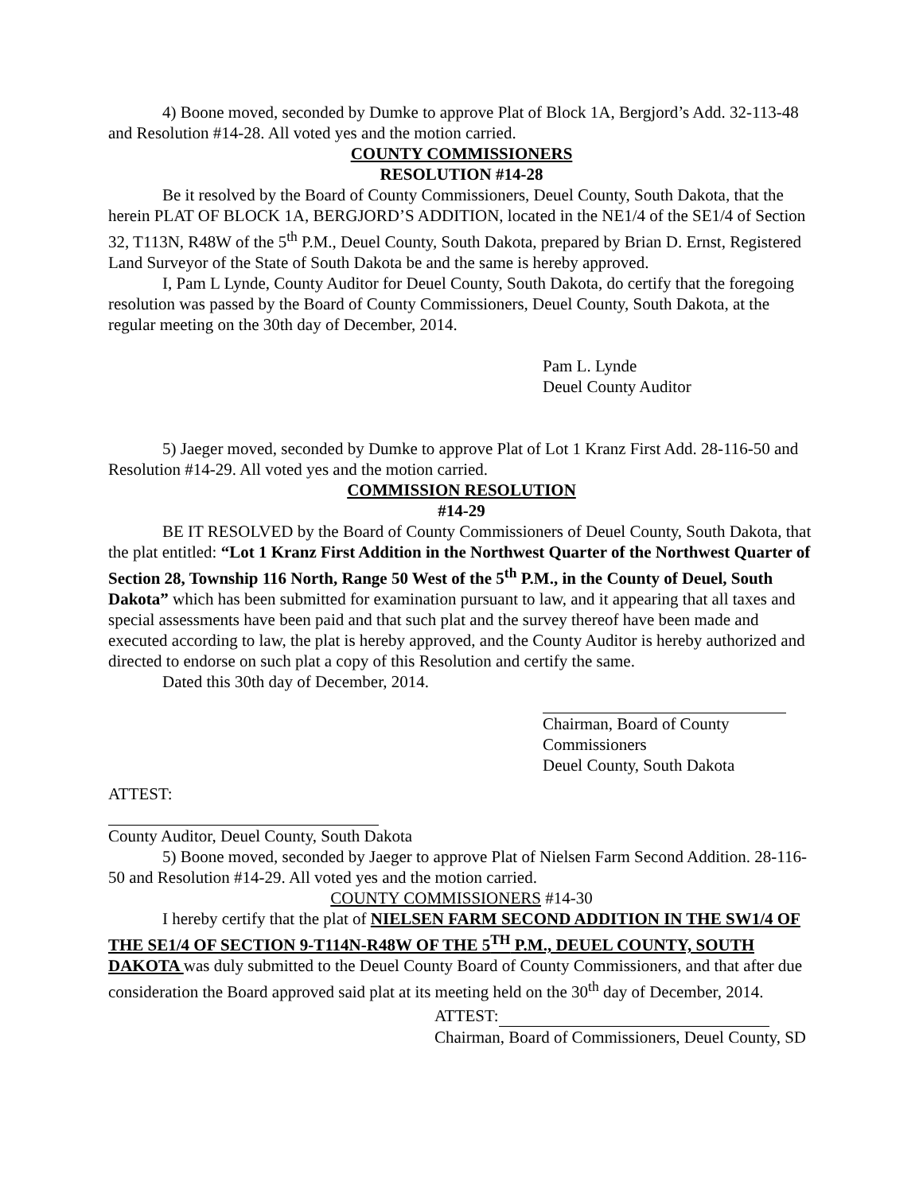4) Boone moved, seconded by Dumke to approve Plat of Block 1A, Bergjord’s Add. 32-113-48 and Resolution #14-28. All voted yes and the motion carried.
COUNTY COMMISSIONERS
RESOLUTION #14-28
Be it resolved by the Board of County Commissioners, Deuel County, South Dakota, that the herein PLAT OF BLOCK 1A, BERGJORD’S ADDITION, located in the NE1/4 of the SE1/4 of Section 32, T113N, R48W of the 5<sup>th</sup> P.M., Deuel County, South Dakota, prepared by Brian D. Ernst, Registered Land Surveyor of the State of South Dakota be and the same is hereby approved.
I, Pam L Lynde, County Auditor for Deuel County, South Dakota, do certify that the foregoing resolution was passed by the Board of County Commissioners, Deuel County, South Dakota, at the regular meeting on the 30th day of December, 2014.
Pam L. Lynde
Deuel County Auditor
5) Jaeger moved, seconded by Dumke to approve Plat of Lot 1 Kranz First Add. 28-116-50 and Resolution #14-29. All voted yes and the motion carried.
COMMISSION RESOLUTION
#14-29
BE IT RESOLVED by the Board of County Commissioners of Deuel County, South Dakota, that the plat entitled: “Lot 1 Kranz First Addition in the Northwest Quarter of the Northwest Quarter of Section 28, Township 116 North, Range 50 West of the 5<sup>th</sup> P.M., in the County of Deuel, South Dakota” which has been submitted for examination pursuant to law, and it appearing that all taxes and special assessments have been paid and that such plat and the survey thereof have been made and executed according to law, the plat is hereby approved, and the County Auditor is hereby authorized and directed to endorse on such plat a copy of this Resolution and certify the same.
Dated this 30th day of December, 2014.
Chairman, Board of County Commissioners
Deuel County, South Dakota
ATTEST:
County Auditor, Deuel County, South Dakota
5) Boone moved, seconded by Jaeger to approve Plat of Nielsen Farm Second Addition. 28-116-50 and Resolution #14-29. All voted yes and the motion carried.
COUNTY COMMISSIONERS #14-30
I hereby certify that the plat of NIELSEN FARM SECOND ADDITION IN THE SW1/4 OF THE SE1/4 OF SECTION 9-T114N-R48W OF THE 5<sup>TH</sup> P.M., DEUEL COUNTY, SOUTH DAKOTA was duly submitted to the Deuel County Board of County Commissioners, and that after due consideration the Board approved said plat at its meeting held on the 30<sup>th</sup> day of December, 2014.
ATTEST:
Chairman, Board of Commissioners, Deuel County, SD